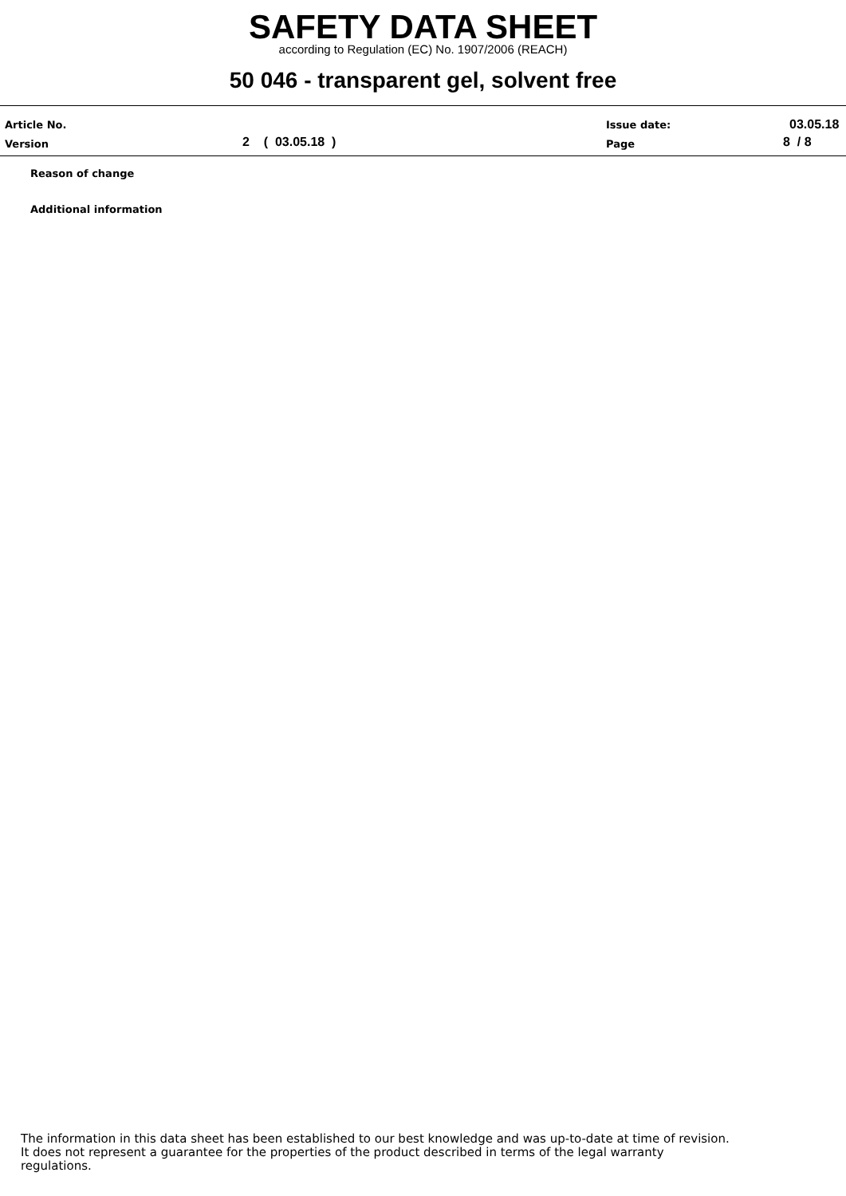SAFETY DATA SHEET
according to Regulation (EC) No. 1907/2006 (REACH)
50 046 - transparent gel, solvent free
Article No.
Version 2 ( 03.05.18 )
Issue date:
Page
03.05.18
8 / 8
Reason of change
Additional information
The information in this data sheet has been established to our best knowledge and was up-to-date at time of revision.
It does not represent a guarantee for the properties of the product described in terms of the legal warranty
regulations.